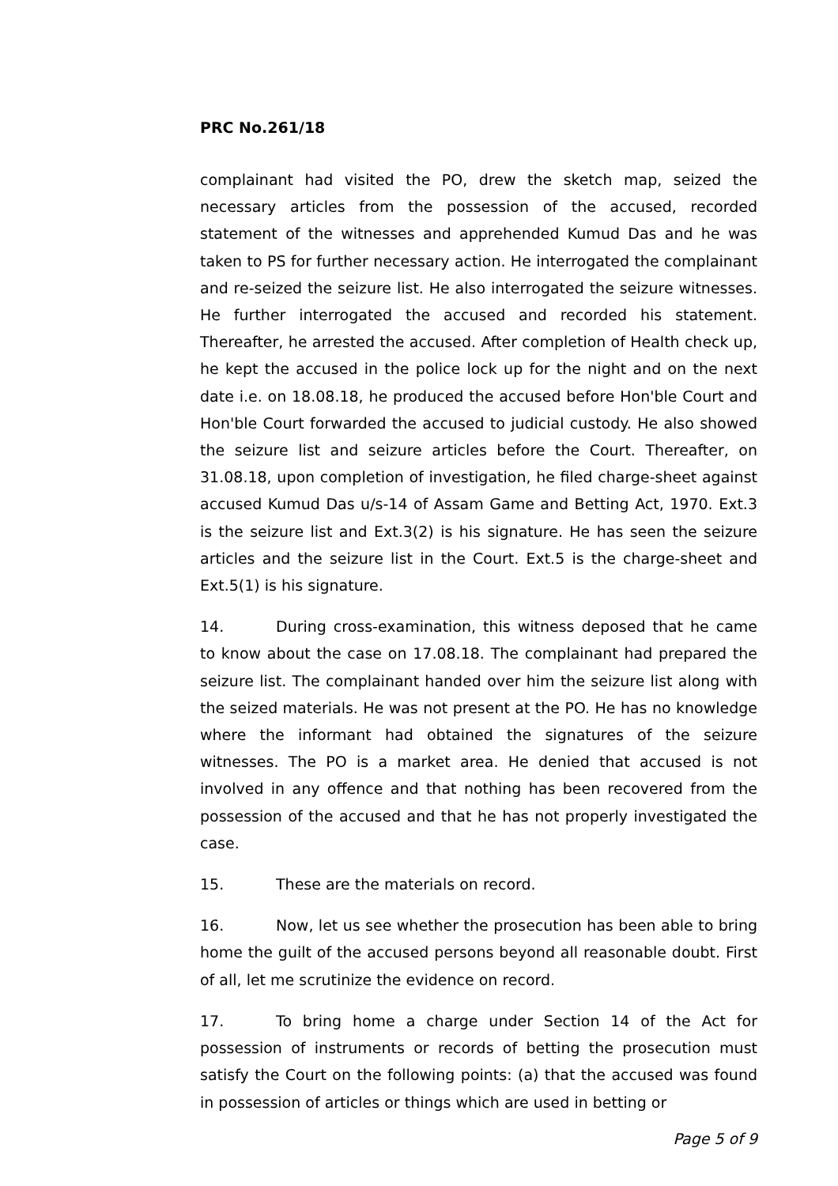PRC No.261/18
complainant had visited the PO, drew the sketch map, seized the necessary articles from the possession of the accused, recorded statement of the witnesses and apprehended Kumud Das and he was taken to PS for further necessary action. He interrogated the complainant and re-seized the seizure list. He also interrogated the seizure witnesses. He further interrogated the accused and recorded his statement. Thereafter, he arrested the accused. After completion of Health check up, he kept the accused in the police lock up for the night and on the next date i.e. on 18.08.18, he produced the accused before Hon'ble Court and Hon'ble Court forwarded the accused to judicial custody. He also showed the seizure list and seizure articles before the Court. Thereafter, on 31.08.18, upon completion of investigation, he filed charge-sheet against accused Kumud Das u/s-14 of Assam Game and Betting Act, 1970. Ext.3 is the seizure list and Ext.3(2) is his signature. He has seen the seizure articles and the seizure list in the Court. Ext.5 is the charge-sheet and Ext.5(1) is his signature.
14. During cross-examination, this witness deposed that he came to know about the case on 17.08.18. The complainant had prepared the seizure list. The complainant handed over him the seizure list along with the seized materials. He was not present at the PO. He has no knowledge where the informant had obtained the signatures of the seizure witnesses. The PO is a market area. He denied that accused is not involved in any offence and that nothing has been recovered from the possession of the accused and that he has not properly investigated the case.
15. These are the materials on record.
16. Now, let us see whether the prosecution has been able to bring home the guilt of the accused persons beyond all reasonable doubt. First of all, let me scrutinize the evidence on record.
17. To bring home a charge under Section 14 of the Act for possession of instruments or records of betting the prosecution must satisfy the Court on the following points: (a) that the accused was found in possession of articles or things which are used in betting or
Page 5 of 9